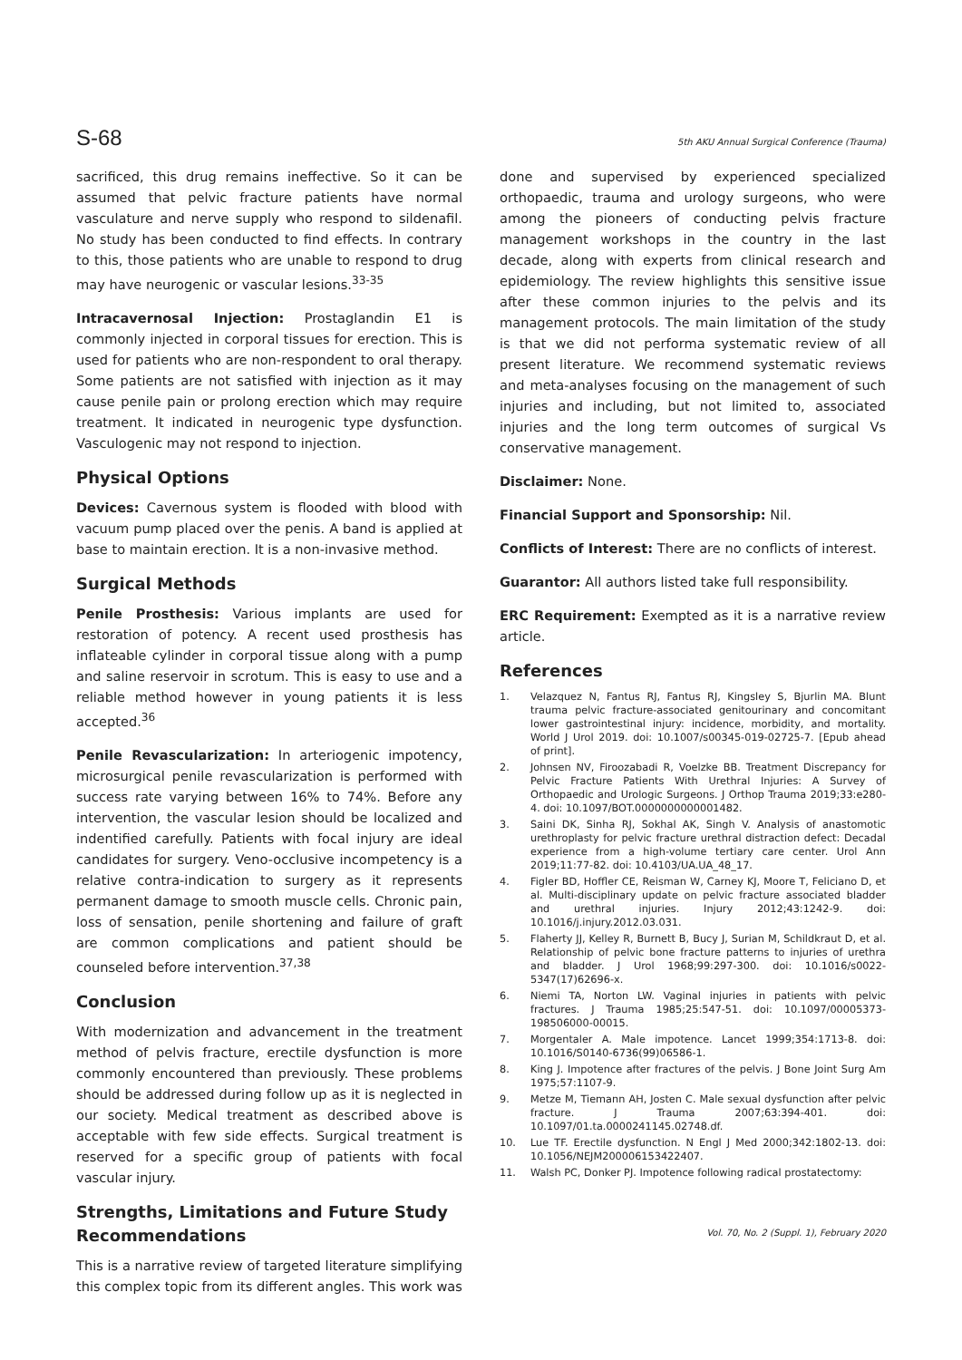S-68 5th AKU Annual Surgical Conference (Trauma)
sacrificed, this drug remains ineffective. So it can be assumed that pelvic fracture patients have normal vasculature and nerve supply who respond to sildenafil. No study has been conducted to find effects. In contrary to this, those patients who are unable to respond to drug may have neurogenic or vascular lesions.<sup>33-35</sup>
Intracavernosal Injection: Prostaglandin E1 is commonly injected in corporal tissues for erection. This is used for patients who are non-respondent to oral therapy. Some patients are not satisfied with injection as it may cause penile pain or prolong erection which may require treatment. It indicated in neurogenic type dysfunction. Vasculogenic may not respond to injection.
Physical Options
Devices: Cavernous system is flooded with blood with vacuum pump placed over the penis. A band is applied at base to maintain erection. It is a non-invasive method.
Surgical Methods
Penile Prosthesis: Various implants are used for restoration of potency. A recent used prosthesis has inflateable cylinder in corporal tissue along with a pump and saline reservoir in scrotum. This is easy to use and a reliable method however in young patients it is less accepted.<sup>36</sup>
Penile Revascularization: In arteriogenic impotency, microsurgical penile revascularization is performed with success rate varying between 16% to 74%. Before any intervention, the vascular lesion should be localized and indentified carefully. Patients with focal injury are ideal candidates for surgery. Veno-occlusive incompetency is a relative contra-indication to surgery as it represents permanent damage to smooth muscle cells. Chronic pain, loss of sensation, penile shortening and failure of graft are common complications and patient should be counseled before intervention.<sup>37,38</sup>
Conclusion
With modernization and advancement in the treatment method of pelvis fracture, erectile dysfunction is more commonly encountered than previously. These problems should be addressed during follow up as it is neglected in our society. Medical treatment as described above is acceptable with few side effects. Surgical treatment is reserved for a specific group of patients with focal vascular injury.
Strengths, Limitations and Future Study Recommendations
This is a narrative review of targeted literature simplifying this complex topic from its different angles. This work was
done and supervised by experienced specialized orthopaedic, trauma and urology surgeons, who were among the pioneers of conducting pelvis fracture management workshops in the country in the last decade, along with experts from clinical research and epidemiology. The review highlights this sensitive issue after these common injuries to the pelvis and its management protocols. The main limitation of the study is that we did not performa systematic review of all present literature. We recommend systematic reviews and meta-analyses focusing on the management of such injuries and including, but not limited to, associated injuries and the long term outcomes of surgical Vs conservative management.
Disclaimer: None.
Financial Support and Sponsorship: Nil.
Conflicts of Interest: There are no conflicts of interest.
Guarantor: All authors listed take full responsibility.
ERC Requirement: Exempted as it is a narrative review article.
References
1. Velazquez N, Fantus RJ, Fantus RJ, Kingsley S, Bjurlin MA. Blunt trauma pelvic fracture-associated genitourinary and concomitant lower gastrointestinal injury: incidence, morbidity, and mortality. World J Urol 2019. doi: 10.1007/s00345-019-02725-7. [Epub ahead of print].
2. Johnsen NV, Firoozabadi R, Voelzke BB. Treatment Discrepancy for Pelvic Fracture Patients With Urethral Injuries: A Survey of Orthopaedic and Urologic Surgeons. J Orthop Trauma 2019;33:e280-4. doi: 10.1097/BOT.0000000000001482.
3. Saini DK, Sinha RJ, Sokhal AK, Singh V. Analysis of anastomotic urethroplasty for pelvic fracture urethral distraction defect: Decadal experience from a high-volume tertiary care center. Urol Ann 2019;11:77-82. doi: 10.4103/UA.UA_48_17.
4. Figler BD, Hoffler CE, Reisman W, Carney KJ, Moore T, Feliciano D, et al. Multi-disciplinary update on pelvic fracture associated bladder and urethral injuries. Injury 2012;43:1242-9. doi: 10.1016/j.injury.2012.03.031.
5. Flaherty JJ, Kelley R, Burnett B, Bucy J, Surian M, Schildkraut D, et al. Relationship of pelvic bone fracture patterns to injuries of urethra and bladder. J Urol 1968;99:297-300. doi: 10.1016/s0022-5347(17)62696-x.
6. Niemi TA, Norton LW. Vaginal injuries in patients with pelvic fractures. J Trauma 1985;25:547-51. doi: 10.1097/00005373-198506000-00015.
7. Morgentaler A. Male impotence. Lancet 1999;354:1713-8. doi: 10.1016/S0140-6736(99)06586-1.
8. King J. Impotence after fractures of the pelvis. J Bone Joint Surg Am 1975;57:1107-9.
9. Metze M, Tiemann AH, Josten C. Male sexual dysfunction after pelvic fracture. J Trauma 2007;63:394-401. doi: 10.1097/01.ta.0000241145.02748.df.
10. Lue TF. Erectile dysfunction. N Engl J Med 2000;342:1802-13. doi: 10.1056/NEJM200006153422407.
11. Walsh PC, Donker PJ. Impotence following radical prostatectomy:
Vol. 70, No. 2 (Suppl. 1), February 2020